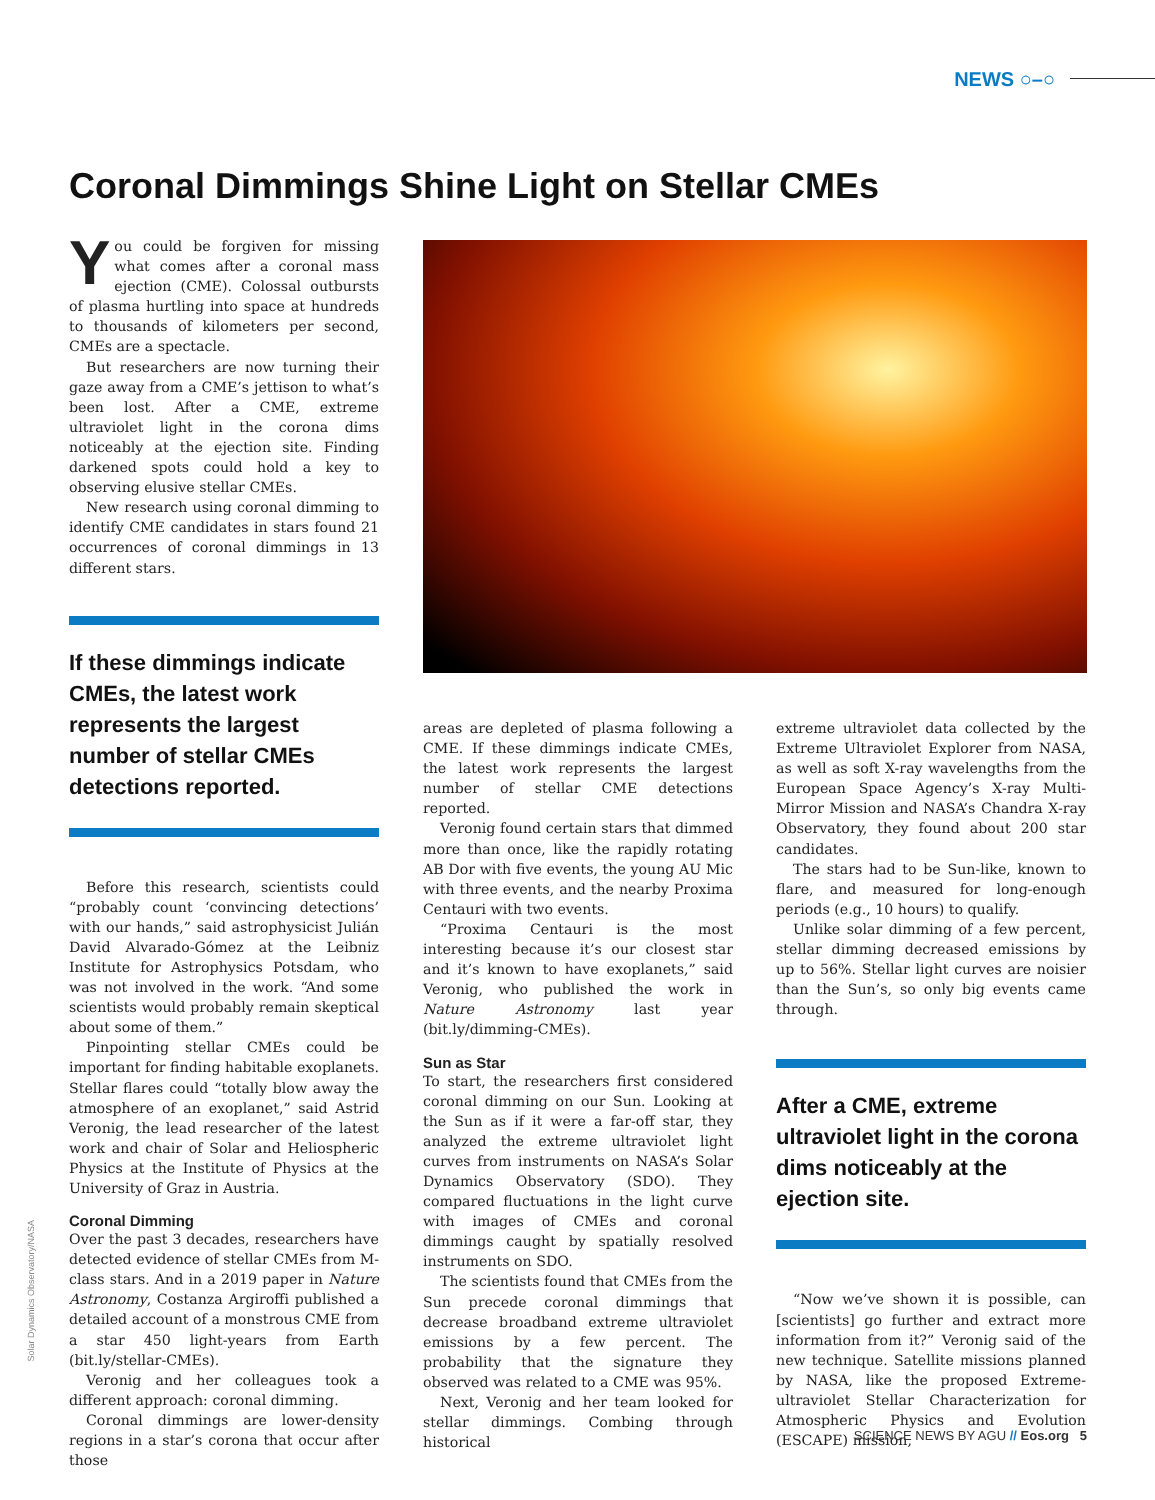NEWS ○–○
Coronal Dimmings Shine Light on Stellar CMEs
You could be forgiven for missing what comes after a coronal mass ejection (CME). Colossal outbursts of plasma hurtling into space at hundreds to thousands of kilometers per second, CMEs are a spectacle.
But researchers are now turning their gaze away from a CME’s jettison to what’s been lost. After a CME, extreme ultraviolet light in the corona dims noticeably at the ejection site. Finding darkened spots could hold a key to observing elusive stellar CMEs.
New research using coronal dimming to identify CME candidates in stars found 21 occurrences of coronal dimmings in 13 different stars.
If these dimmings indicate CMEs, the latest work represents the largest number of stellar CMEs detections reported.
Before this research, scientists could “probably count ‘convincing detections’ with our hands,” said astrophysicist Julián David Alvarado-Gómez at the Leibniz Institute for Astrophysics Potsdam, who was not involved in the work. “And some scientists would probably remain skeptical about some of them.”
Pinpointing stellar CMEs could be important for finding habitable exoplanets. Stellar flares could “totally blow away the atmosphere of an exoplanet,” said Astrid Veronig, the lead researcher of the latest work and chair of Solar and Heliospheric Physics at the Institute of Physics at the University of Graz in Austria.
Coronal Dimming
Over the past 3 decades, researchers have detected evidence of stellar CMEs from M-class stars. And in a 2019 paper in Nature Astronomy, Costanza Argiroffi published a detailed account of a monstrous CME from a star 450 light-years from Earth (bit.ly/stellar-CMEs).
Veronig and her colleagues took a different approach: coronal dimming.
Coronal dimmings are lower-density regions in a star’s corona that occur after those
areas are depleted of plasma following a CME. If these dimmings indicate CMEs, the latest work represents the largest number of stellar CME detections reported.
Veronig found certain stars that dimmed more than once, like the rapidly rotating AB Dor with five events, the young AU Mic with three events, and the nearby Proxima Centauri with two events.
“Proxima Centauri is the most interesting because it’s our closest star and it’s known to have exoplanets,” said Veronig, who published the work in Nature Astronomy last year (bit.ly/dimming-CMEs).
Sun as Star
To start, the researchers first considered coronal dimming on our Sun. Looking at the Sun as if it were a far-off star, they analyzed the extreme ultraviolet light curves from instruments on NASA’s Solar Dynamics Observatory (SDO). They compared fluctuations in the light curve with images of CMEs and coronal dimmings caught by spatially resolved instruments on SDO.
The scientists found that CMEs from the Sun precede coronal dimmings that decrease broadband extreme ultraviolet emissions by a few percent. The probability that the signature they observed was related to a CME was 95%.
Next, Veronig and her team looked for stellar dimmings. Combing through historical
extreme ultraviolet data collected by the Extreme Ultraviolet Explorer from NASA, as well as soft X-ray wavelengths from the European Space Agency’s X-ray Multi-Mirror Mission and NASA’s Chandra X-ray Observatory, they found about 200 star candidates.
The stars had to be Sun-like, known to flare, and measured for long-enough periods (e.g., 10 hours) to qualify.
Unlike solar dimming of a few percent, stellar dimming decreased emissions by up to 56%. Stellar light curves are noisier than the Sun’s, so only big events came through.
After a CME, extreme ultraviolet light in the corona dims noticeably at the ejection site.
“Now we’ve shown it is possible, can [scientists] go further and extract more information from it?” Veronig said of the new technique. Satellite missions planned by NASA, like the proposed Extreme-ultraviolet Stellar Characterization for Atmospheric Physics and Evolution (ESCAPE) mission,
Solar Dynamics Observatory/NASA
SCIENCE NEWS BY AGU // Eos.org 5